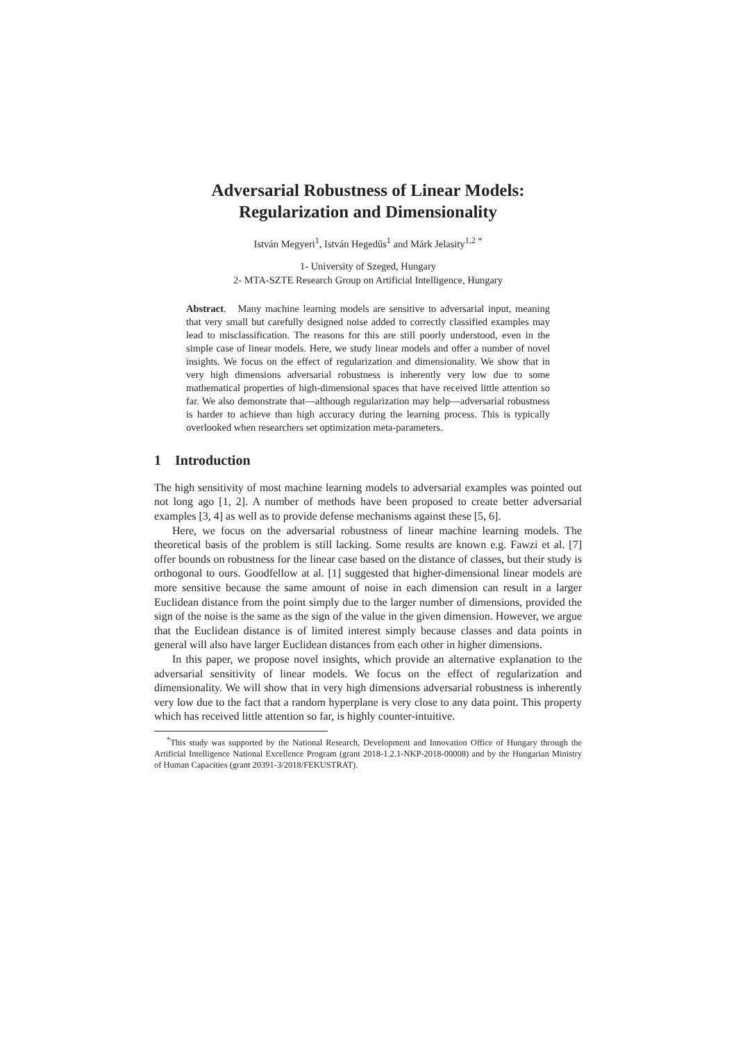Adversarial Robustness of Linear Models:
Regularization and Dimensionality
István Megyeri<sup>1</sup>, István Hegedűs<sup>1</sup> and Márk Jelasity<sup>1,2</sup> <sup>*</sup>
1- University of Szeged, Hungary
2- MTA-SZTE Research Group on Artificial Intelligence, Hungary
Abstract. Many machine learning models are sensitive to adversarial input, meaning that very small but carefully designed noise added to correctly classified examples may lead to misclassification. The reasons for this are still poorly understood, even in the simple case of linear models. Here, we study linear models and offer a number of novel insights. We focus on the effect of regularization and dimensionality. We show that in very high dimensions adversarial robustness is inherently very low due to some mathematical properties of high-dimensional spaces that have received little attention so far. We also demonstrate that—although regularization may help—adversarial robustness is harder to achieve than high accuracy during the learning process. This is typically overlooked when researchers set optimization meta-parameters.
1 Introduction
The high sensitivity of most machine learning models to adversarial examples was pointed out not long ago [1, 2]. A number of methods have been proposed to create better adversarial examples [3, 4] as well as to provide defense mechanisms against these [5, 6].
Here, we focus on the adversarial robustness of linear machine learning models. The theoretical basis of the problem is still lacking. Some results are known e.g. Fawzi et al. [7] offer bounds on robustness for the linear case based on the distance of classes, but their study is orthogonal to ours. Goodfellow at al. [1] suggested that higher-dimensional linear models are more sensitive because the same amount of noise in each dimension can result in a larger Euclidean distance from the point simply due to the larger number of dimensions, provided the sign of the noise is the same as the sign of the value in the given dimension. However, we argue that the Euclidean distance is of limited interest simply because classes and data points in general will also have larger Euclidean distances from each other in higher dimensions.
In this paper, we propose novel insights, which provide an alternative explanation to the adversarial sensitivity of linear models. We focus on the effect of regularization and dimensionality. We will show that in very high dimensions adversarial robustness is inherently very low due to the fact that a random hyperplane is very close to any data point. This property which has received little attention so far, is highly counter-intuitive.
<sup>*</sup> This study was supported by the National Research, Development and Innovation Office of Hungary through the Artificial Intelligence National Excellence Program (grant 2018-1.2.1-NKP-2018-00008) and by the Hungarian Ministry of Human Capacities (grant 20391-3/2018/FEKUSTRAT).